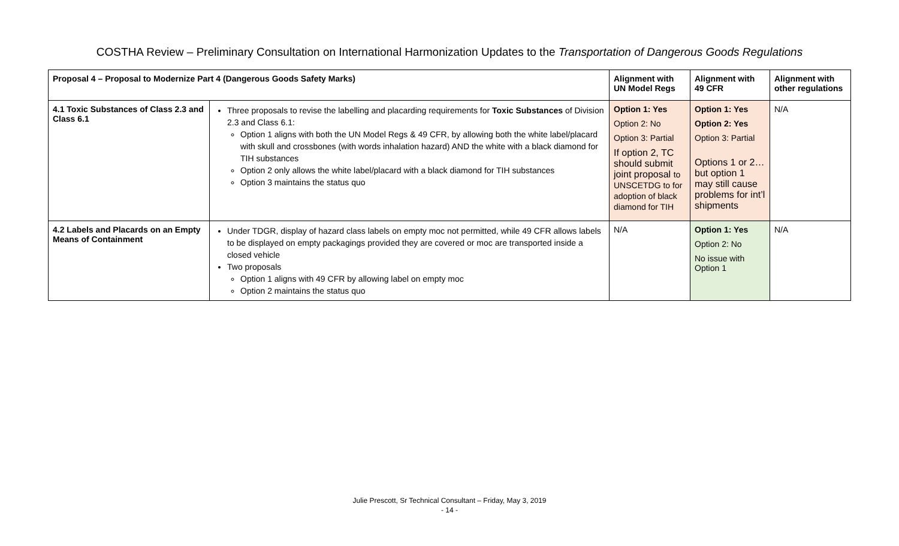COSTHA Review – Preliminary Consultation on International Harmonization Updates to the Transportation of Dangerous Goods Regulations
| Proposal 4 – Proposal to Modernize Part 4 (Dangerous Goods Safety Marks) | | Alignment with UN Model Regs | Alignment with 49 CFR | Alignment with other regulations |
| --- | --- | --- | --- | --- |
| 4.1 Toxic Substances of Class 2.3 and Class 6.1 | Three proposals to revise the labelling and placarding requirements for Toxic Substances of Division 2.3 and Class 6.1: Option 1 aligns with both the UN Model Regs & 49 CFR, by allowing both the white label/placard with skull and crossbones (with words inhalation hazard) AND the white with a black diamond for TIH substances Option 2 only allows the white label/placard with a black diamond for TIH substances Option 3 maintains the status quo | Option 1: Yes Option 2: No Option 3: Partial If option 2, TC should submit joint proposal to UNSCETDG to for adoption of black diamond for TIH | Option 1: Yes Option 2: Yes Option 3: Partial Options 1 or 2… but option 1 may still cause problems for int’l shipments | N/A |
| 4.2 Labels and Placards on an Empty Means of Containment | Under TDGR, display of hazard class labels on empty moc not permitted, while 49 CFR allows labels to be displayed on empty packagings provided they are covered or moc are transported inside a closed vehicle Two proposals Option 1 aligns with 49 CFR by allowing label on empty moc Option 2 maintains the status quo | N/A | Option 1: Yes Option 2: No No issue with Option 1 | N/A |
Julie Prescott, Sr Technical Consultant – Friday, May 3, 2019
- 14 -